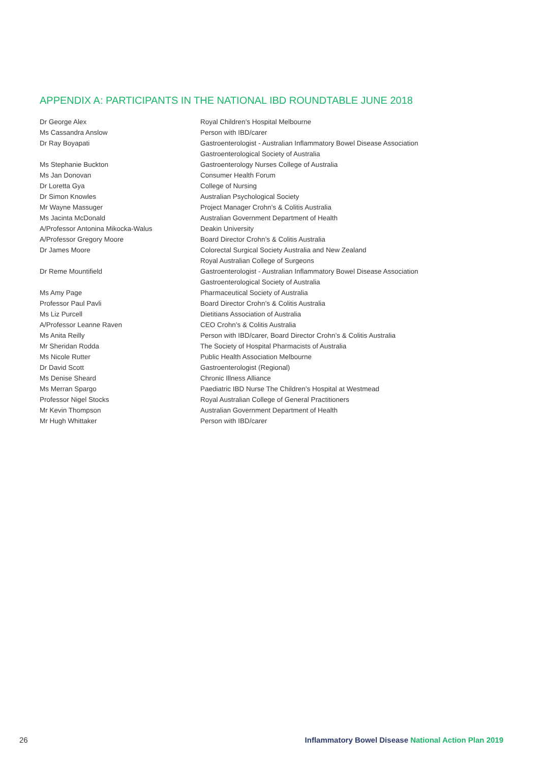APPENDIX A: PARTICIPANTS IN THE NATIONAL IBD ROUNDTABLE JUNE 2018
| Dr George Alex | Royal Children’s Hospital Melbourne |
| Ms Cassandra Anslow | Person with IBD/carer |
| Dr Ray Boyapati | Gastroenterologist - Australian Inflammatory Bowel Disease Association |
| | Gastroenterological Society of Australia |
| Ms Stephanie Buckton | Gastroenterology Nurses College of Australia |
| Ms Jan Donovan | Consumer Health Forum |
| Dr Loretta Gya | College of Nursing |
| Dr Simon Knowles | Australian Psychological Society |
| Mr Wayne Massuger | Project Manager Crohn’s & Colitis Australia |
| Ms Jacinta McDonald | Australian Government Department of Health |
| A/Professor Antonina Mikocka-Walus | Deakin University |
| A/Professor Gregory Moore | Board Director Crohn’s & Colitis Australia |
| Dr James Moore | Colorectal Surgical Society Australia and New Zealand |
| | Royal Australian College of Surgeons |
| Dr Reme Mountifield | Gastroenterologist - Australian Inflammatory Bowel Disease Association |
| | Gastroenterological Society of Australia |
| Ms Amy Page | Pharmaceutical Society of Australia |
| Professor Paul Pavli | Board Director Crohn’s & Colitis Australia |
| Ms Liz Purcell | Dietitians Association of Australia |
| A/Professor Leanne Raven | CEO Crohn’s & Colitis Australia |
| Ms Anita Reilly | Person with IBD/carer, Board Director Crohn’s & Colitis Australia |
| Mr Sheridan Rodda | The Society of Hospital Pharmacists of Australia |
| Ms Nicole Rutter | Public Health Association Melbourne |
| Dr David Scott | Gastroenterologist (Regional) |
| Ms Denise Sheard | Chronic Illness Alliance |
| Ms Merran Spargo | Paediatric IBD Nurse The Children’s Hospital at Westmead |
| Professor Nigel Stocks | Royal Australian College of General Practitioners |
| Mr Kevin Thompson | Australian Government Department of Health |
| Mr Hugh Whittaker | Person with IBD/carer |
26 Inflammatory Bowel Disease National Action Plan 2019